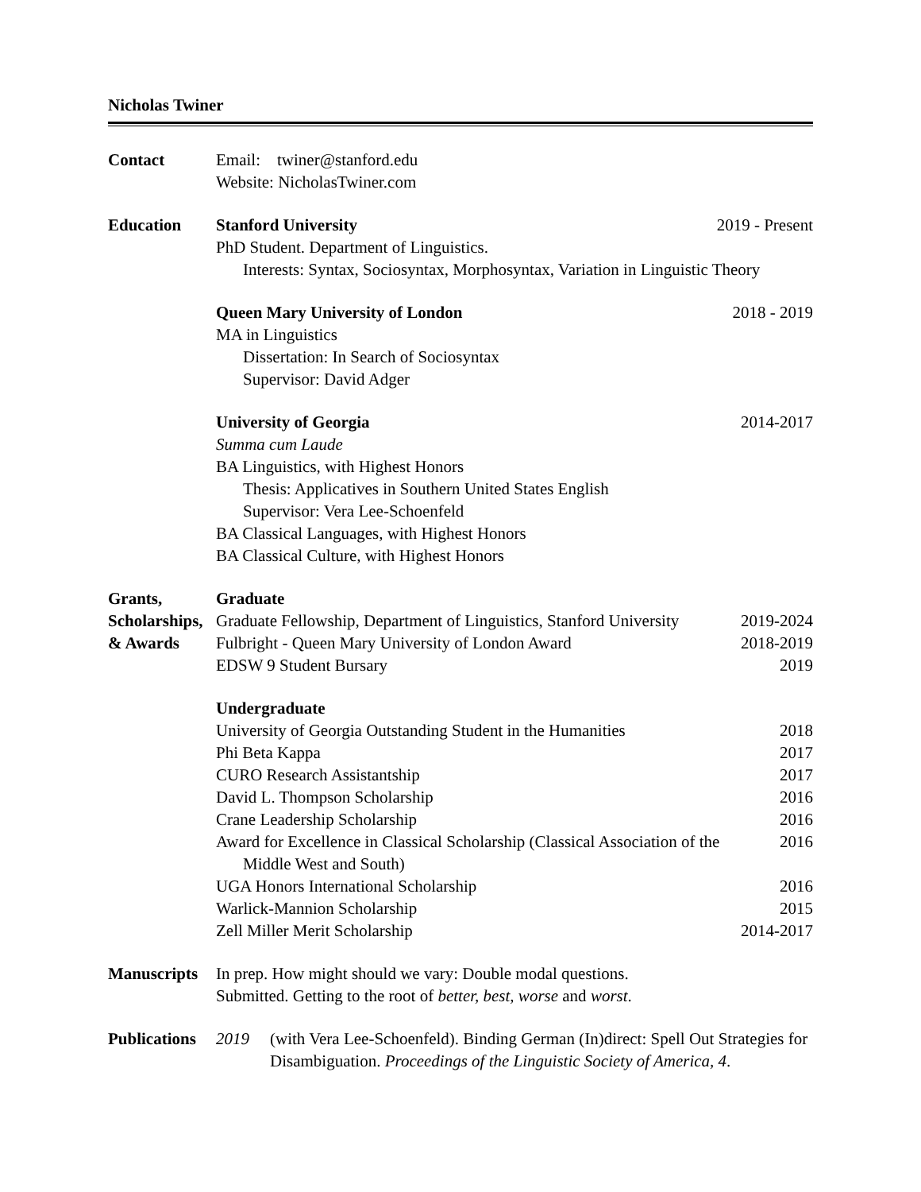Nicholas Twiner
Contact Email: twiner@stanford.edu
Website: NicholasTwiner.com
Education Stanford University 2019 - Present
PhD Student. Department of Linguistics.
Interests: Syntax, Sociosyntax, Morphosyntax, Variation in Linguistic Theory
Queen Mary University of London 2018 - 2019
MA in Linguistics
Dissertation: In Search of Sociosyntax
Supervisor: David Adger
University of Georgia 2014-2017
Summa cum Laude
BA Linguistics, with Highest Honors
Thesis: Applicatives in Southern United States English
Supervisor: Vera Lee-Schoenfeld
BA Classical Languages, with Highest Honors
BA Classical Culture, with Highest Honors
Grants,
Scholarships,
& Awards
Graduate
Graduate Fellowship, Department of Linguistics, Stanford University 2019-2024
Fulbright - Queen Mary University of London Award 2018-2019
EDSW 9 Student Bursary 2019
Undergraduate
University of Georgia Outstanding Student in the Humanities 2018
Phi Beta Kappa 2017
CURO Research Assistantship 2017
David L. Thompson Scholarship 2016
Crane Leadership Scholarship 2016
Award for Excellence in Classical Scholarship (Classical Association of the
Middle West and South) 2016
UGA Honors International Scholarship 2016
Warlick-Mannion Scholarship 2015
Zell Miller Merit Scholarship 2014-2017
Manuscripts
In prep. How might should we vary: Double modal questions.
Submitted. Getting to the root of better, best, worse and worst.
Publications
2019 (with Vera Lee-Schoenfeld). Binding German (In)direct: Spell Out Strategies for Disambiguation. Proceedings of the Linguistic Society of America, 4.